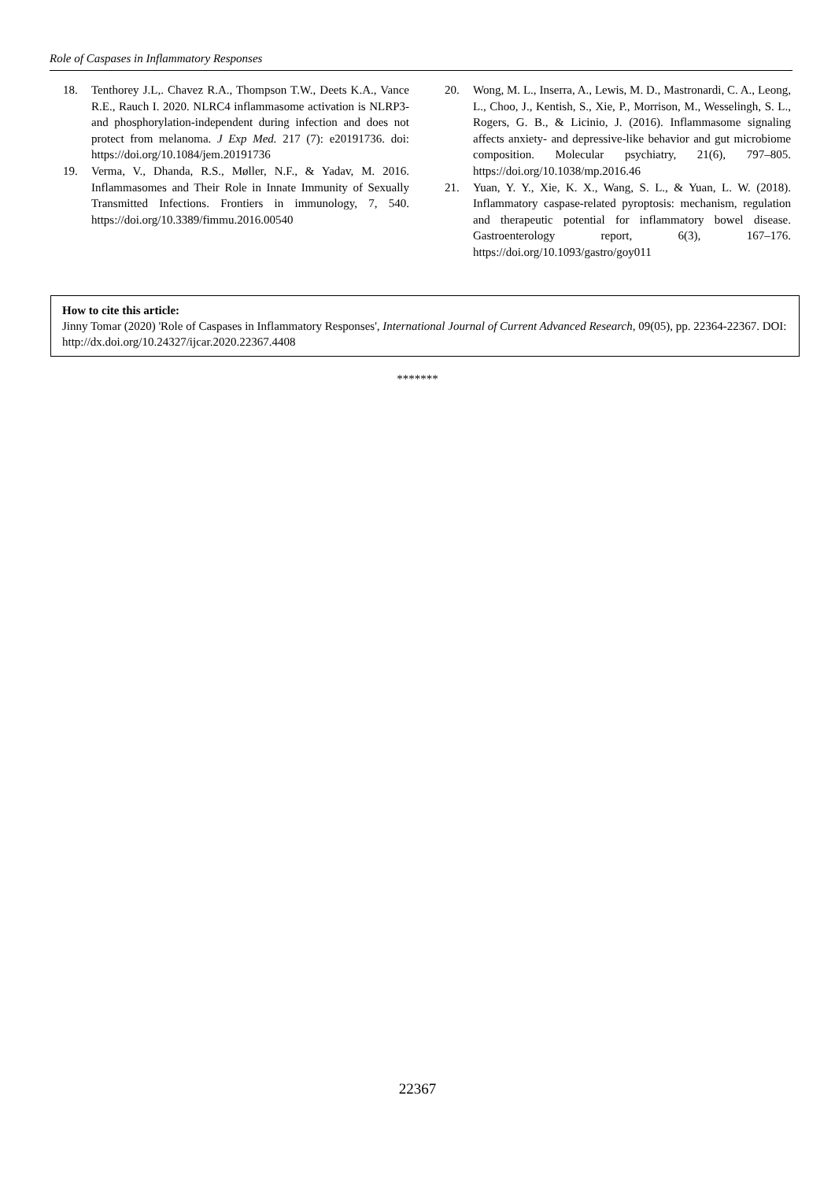Role of Caspases in Inflammatory Responses
18. Tenthorey J.L,. Chavez R.A., Thompson T.W., Deets K.A., Vance R.E., Rauch I. 2020. NLRC4 inflammasome activation is NLRP3- and phosphorylation-independent during infection and does not protect from melanoma. J Exp Med. 217 (7): e20191736. doi: https://doi.org/10.1084/jem.20191736
19. Verma, V., Dhanda, R.S., Møller, N.F., & Yadav, M. 2016. Inflammasomes and Their Role in Innate Immunity of Sexually Transmitted Infections. Frontiers in immunology, 7, 540. https://doi.org/10.3389/fimmu.2016.00540
20. Wong, M. L., Inserra, A., Lewis, M. D., Mastronardi, C. A., Leong, L., Choo, J., Kentish, S., Xie, P., Morrison, M., Wesselingh, S. L., Rogers, G. B., & Licinio, J. (2016). Inflammasome signaling affects anxiety- and depressive-like behavior and gut microbiome composition. Molecular psychiatry, 21(6), 797–805. https://doi.org/10.1038/mp.2016.46
21. Yuan, Y. Y., Xie, K. X., Wang, S. L., & Yuan, L. W. (2018). Inflammatory caspase-related pyroptosis: mechanism, regulation and therapeutic potential for inflammatory bowel disease. Gastroenterology report, 6(3), 167–176. https://doi.org/10.1093/gastro/goy011
How to cite this article:
Jinny Tomar (2020) 'Role of Caspases in Inflammatory Responses', International Journal of Current Advanced Research, 09(05), pp. 22364-22367. DOI: http://dx.doi.org/10.24327/ijcar.2020.22367.4408
*******
22367